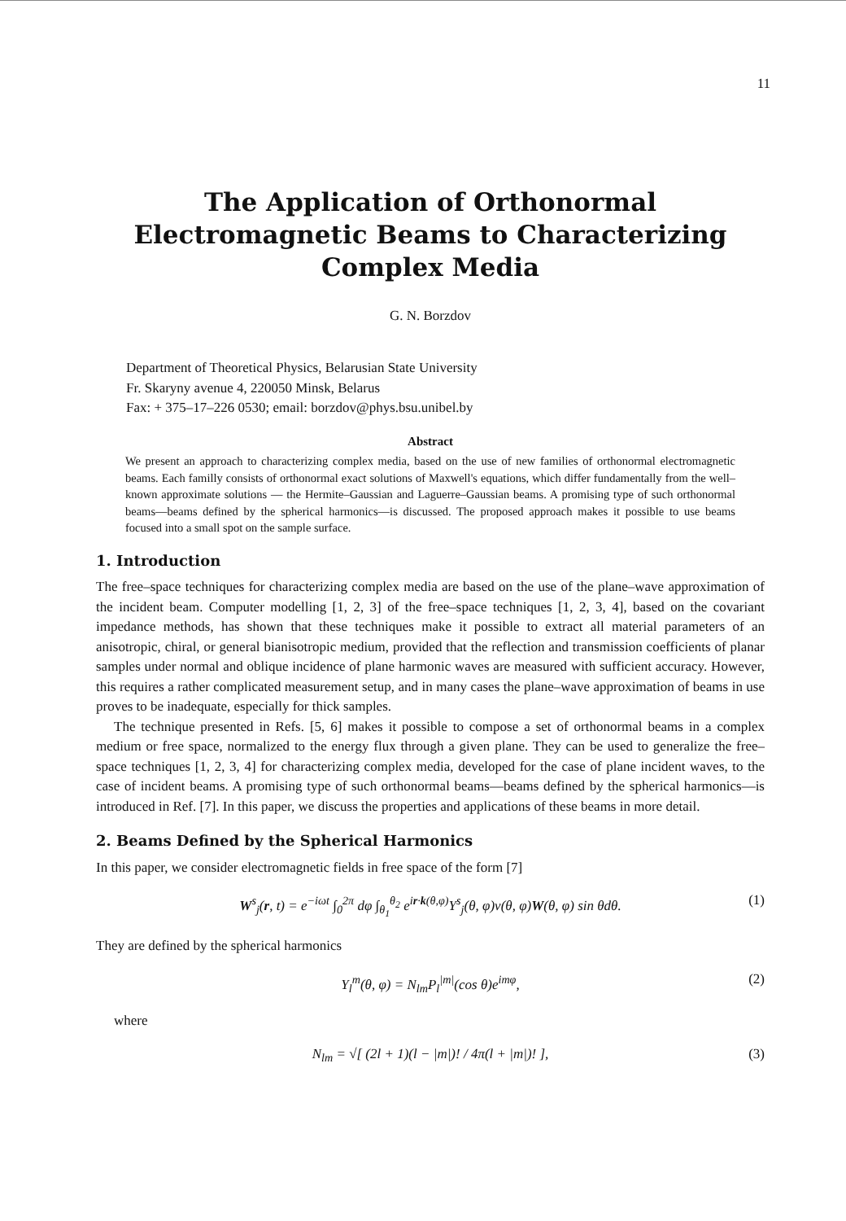11
The Application of Orthonormal Electromagnetic Beams to Characterizing Complex Media
G. N. Borzdov
Department of Theoretical Physics, Belarusian State University
Fr. Skaryny avenue 4, 220050 Minsk, Belarus
Fax: + 375–17–226 0530; email: borzdov@phys.bsu.unibel.by
Abstract
We present an approach to characterizing complex media, based on the use of new families of orthonormal electromagnetic beams. Each familly consists of orthonormal exact solutions of Maxwell's equations, which differ fundamentally from the well–known approximate solutions — the Hermite–Gaussian and Laguerre–Gaussian beams. A promising type of such orthonormal beams—beams defined by the spherical harmonics—is discussed. The proposed approach makes it possible to use beams focused into a small spot on the sample surface.
1. Introduction
The free–space techniques for characterizing complex media are based on the use of the plane–wave approximation of the incident beam. Computer modelling [1, 2, 3] of the free–space techniques [1, 2, 3, 4], based on the covariant impedance methods, has shown that these techniques make it possible to extract all material parameters of an anisotropic, chiral, or general bianisotropic medium, provided that the reflection and transmission coefficients of planar samples under normal and oblique incidence of plane harmonic waves are measured with sufficient accuracy. However, this requires a rather complicated measurement setup, and in many cases the plane–wave approximation of beams in use proves to be inadequate, especially for thick samples.
The technique presented in Refs. [5, 6] makes it possible to compose a set of orthonormal beams in a complex medium or free space, normalized to the energy flux through a given plane. They can be used to generalize the free–space techniques [1, 2, 3, 4] for characterizing complex media, developed for the case of plane incident waves, to the case of incident beams. A promising type of such orthonormal beams—beams defined by the spherical harmonics—is introduced in Ref. [7]. In this paper, we discuss the properties and applications of these beams in more detail.
2. Beams Defined by the Spherical Harmonics
In this paper, we consider electromagnetic fields in free space of the form [7]
W<sup>s</sup><sub>j</sub>(r, t) = e<sup>−iωt</sup> ∫<sub>0</sub><sup>2π</sup> dφ ∫<sub>θ<sub>1</sub></sub><sup>θ<sub>2</sub></sup> e<sup>ir·k(θ,φ)</sup>Y<sup>s</sup><sub>j</sub>(θ, φ)ν(θ, φ)W(θ, φ) sin θdθ. (1)
They are defined by the spherical harmonics
Y<sub>l</sub><sup>m</sup>(θ, φ) = N<sub>lm</sub>P<sub>l</sub><sup>|m|</sup>(cos θ)e<sup>imφ</sup>, (2)
where
N<sub>lm</sub> = √[ (2l + 1)(l − |m|)! / 4π(l + |m|)! ], (3)